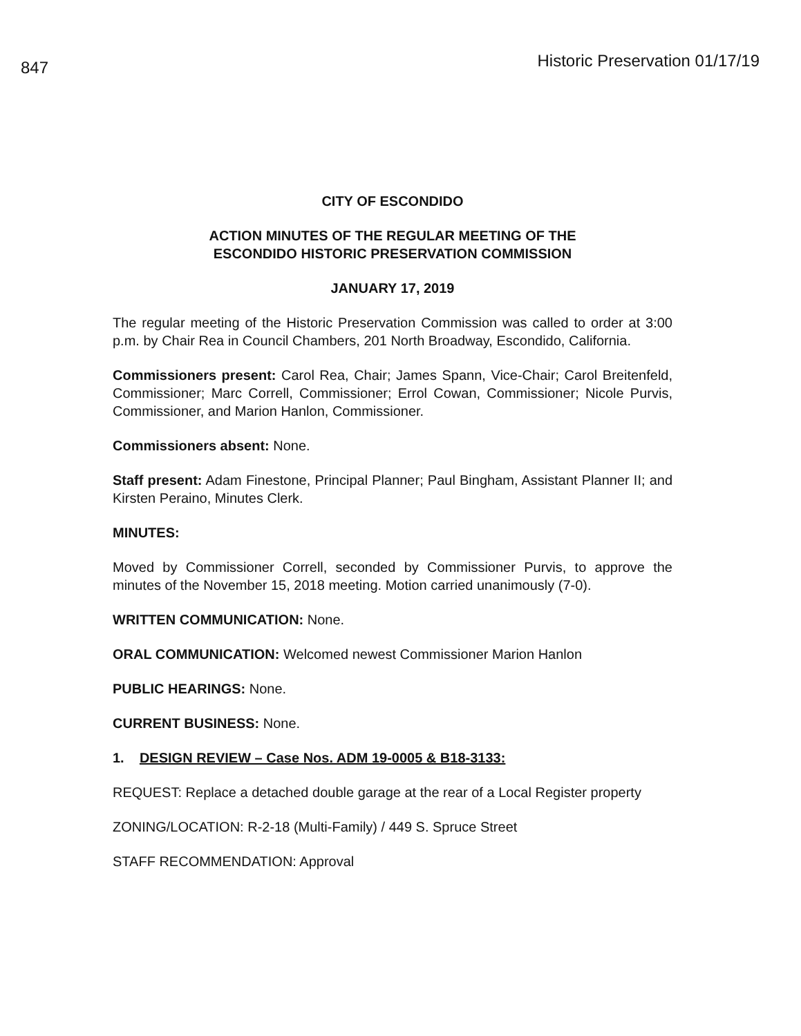847
Historic Preservation 01/17/19
CITY OF ESCONDIDO
ACTION MINUTES OF THE REGULAR MEETING OF THE
ESCONDIDO HISTORIC PRESERVATION COMMISSION
JANUARY 17, 2019
The regular meeting of the Historic Preservation Commission was called to order at 3:00 p.m. by Chair Rea in Council Chambers, 201 North Broadway, Escondido, California.
Commissioners present: Carol Rea, Chair; James Spann, Vice-Chair; Carol Breitenfeld, Commissioner; Marc Correll, Commissioner; Errol Cowan, Commissioner; Nicole Purvis, Commissioner, and Marion Hanlon, Commissioner.
Commissioners absent: None.
Staff present: Adam Finestone, Principal Planner; Paul Bingham, Assistant Planner II; and Kirsten Peraino, Minutes Clerk.
MINUTES:
Moved by Commissioner Correll, seconded by Commissioner Purvis, to approve the minutes of the November 15, 2018 meeting. Motion carried unanimously (7-0).
WRITTEN COMMUNICATION: None.
ORAL COMMUNICATION: Welcomed newest Commissioner Marion Hanlon
PUBLIC HEARINGS: None.
CURRENT BUSINESS: None.
1. DESIGN REVIEW – Case Nos. ADM 19-0005 & B18-3133:
REQUEST: Replace a detached double garage at the rear of a Local Register property
ZONING/LOCATION: R-2-18 (Multi-Family) / 449 S. Spruce Street
STAFF RECOMMENDATION: Approval